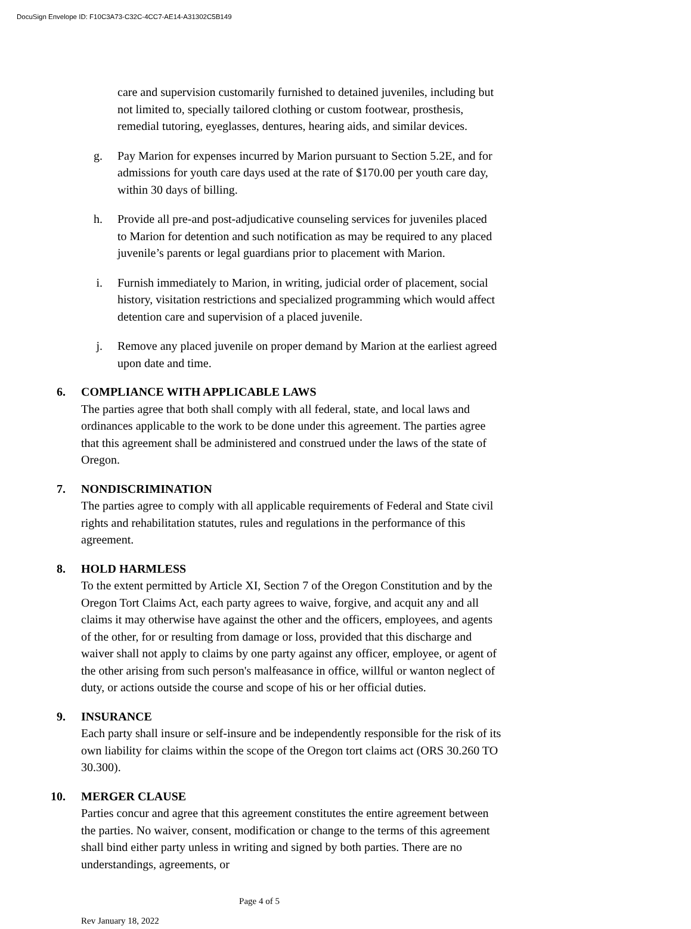DocuSign Envelope ID: F10C3A73-C32C-4CC7-AE14-A31302C5B149
care and supervision customarily furnished to detained juveniles, including but not limited to, specially tailored clothing or custom footwear, prosthesis, remedial tutoring, eyeglasses, dentures, hearing aids, and similar devices.
g. Pay Marion for expenses incurred by Marion pursuant to Section 5.2E, and for admissions for youth care days used at the rate of $170.00 per youth care day, within 30 days of billing.
h. Provide all pre-and post-adjudicative counseling services for juveniles placed to Marion for detention and such notification as may be required to any placed juvenile’s parents or legal guardians prior to placement with Marion.
i. Furnish immediately to Marion, in writing, judicial order of placement, social history, visitation restrictions and specialized programming which would affect detention care and supervision of a placed juvenile.
j. Remove any placed juvenile on proper demand by Marion at the earliest agreed upon date and time.
6. COMPLIANCE WITH APPLICABLE LAWS
The parties agree that both shall comply with all federal, state, and local laws and ordinances applicable to the work to be done under this agreement. The parties agree that this agreement shall be administered and construed under the laws of the state of Oregon.
7. NONDISCRIMINATION
The parties agree to comply with all applicable requirements of Federal and State civil rights and rehabilitation statutes, rules and regulations in the performance of this agreement.
8. HOLD HARMLESS
To the extent permitted by Article XI, Section 7 of the Oregon Constitution and by the Oregon Tort Claims Act, each party agrees to waive, forgive, and acquit any and all claims it may otherwise have against the other and the officers, employees, and agents of the other, for or resulting from damage or loss, provided that this discharge and waiver shall not apply to claims by one party against any officer, employee, or agent of the other arising from such person's malfeasance in office, willful or wanton neglect of duty, or actions outside the course and scope of his or her official duties.
9. INSURANCE
Each party shall insure or self-insure and be independently responsible for the risk of its own liability for claims within the scope of the Oregon tort claims act (ORS 30.260 TO 30.300).
10. MERGER CLAUSE
Parties concur and agree that this agreement constitutes the entire agreement between the parties. No waiver, consent, modification or change to the terms of this agreement shall bind either party unless in writing and signed by both parties. There are no understandings, agreements, or
Page 4 of 5
Rev January 18, 2022